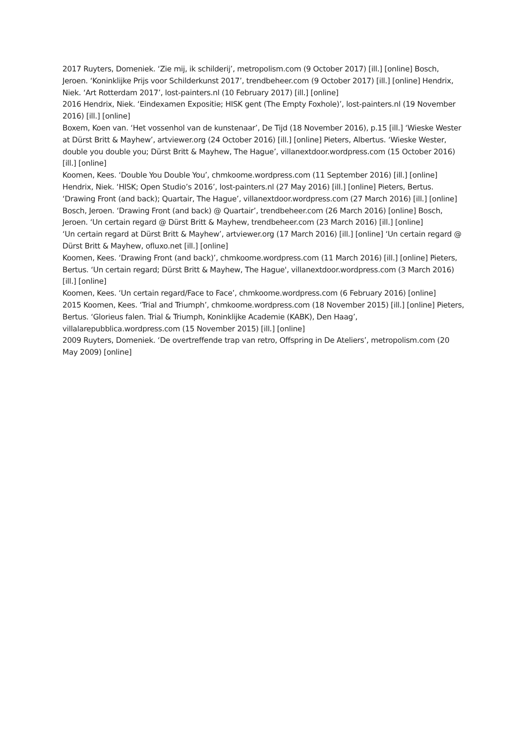2017 Ruyters, Domeniek. ‘Zie mij, ik schilderij’, metropolism.com (9 October 2017) [ill.] [online] Bosch, Jeroen. ‘Koninklijke Prijs voor Schilderkunst 2017’, trendbeheer.com (9 October 2017) [ill.] [online] Hendrix, Niek. ‘Art Rotterdam 2017’, lost-painters.nl (10 February 2017) [ill.] [online]
2016 Hendrix, Niek. ‘Eindexamen Expositie; HISK gent (The Empty Foxhole)’, lost-painters.nl (19 November 2016) [ill.] [online]
Boxem, Koen van. ‘Het vossenhol van de kunstenaar’, De Tijd (18 November 2016), p.15 [ill.] ‘Wieske Wester at Dürst Britt & Mayhew’, artviewer.org (24 October 2016) [ill.] [online] Pieters, Albertus. ‘Wieske Wester, double you double you; Dürst Britt & Mayhew, The Hague’, villanextdoor.wordpress.com (15 October 2016) [ill.] [online]
Koomen, Kees. ‘Double You Double You’, chmkoome.wordpress.com (11 September 2016) [ill.] [online]
Hendrix, Niek. ‘HISK; Open Studio’s 2016’, lost-painters.nl (27 May 2016) [ill.] [online] Pieters, Bertus. ‘Drawing Front (and back); Quartair, The Hague’, villanextdoor.wordpress.com (27 March 2016) [ill.] [online]
Bosch, Jeroen. ‘Drawing Front (and back) @ Quartair’, trendbeheer.com (26 March 2016) [online] Bosch, Jeroen. ‘Un certain regard @ Dürst Britt & Mayhew, trendbeheer.com (23 March 2016) [ill.] [online]
‘Un certain regard at Dürst Britt & Mayhew’, artviewer.org (17 March 2016) [ill.] [online] ‘Un certain regard @ Dürst Britt & Mayhew, ofluxo.net [ill.] [online]
Koomen, Kees. ‘Drawing Front (and back)’, chmkoome.wordpress.com (11 March 2016) [ill.] [online] Pieters, Bertus. ‘Un certain regard; Dürst Britt & Mayhew, The Hague', villanextdoor.wordpress.com (3 March 2016) [ill.] [online]
Koomen, Kees. ‘Un certain regard/Face to Face’, chmkoome.wordpress.com (6 February 2016) [online]
2015 Koomen, Kees. ‘Trial and Triumph’, chmkoome.wordpress.com (18 November 2015) [ill.] [online] Pieters, Bertus. ‘Glorieus falen. Trial & Triumph, Koninklijke Academie (KABK), Den Haag’, villalarepubblica.wordpress.com (15 November 2015) [ill.] [online]
2009 Ruyters, Domeniek. ‘De overtreffende trap van retro, Offspring in De Ateliers’, metropolism.com (20 May 2009) [online]